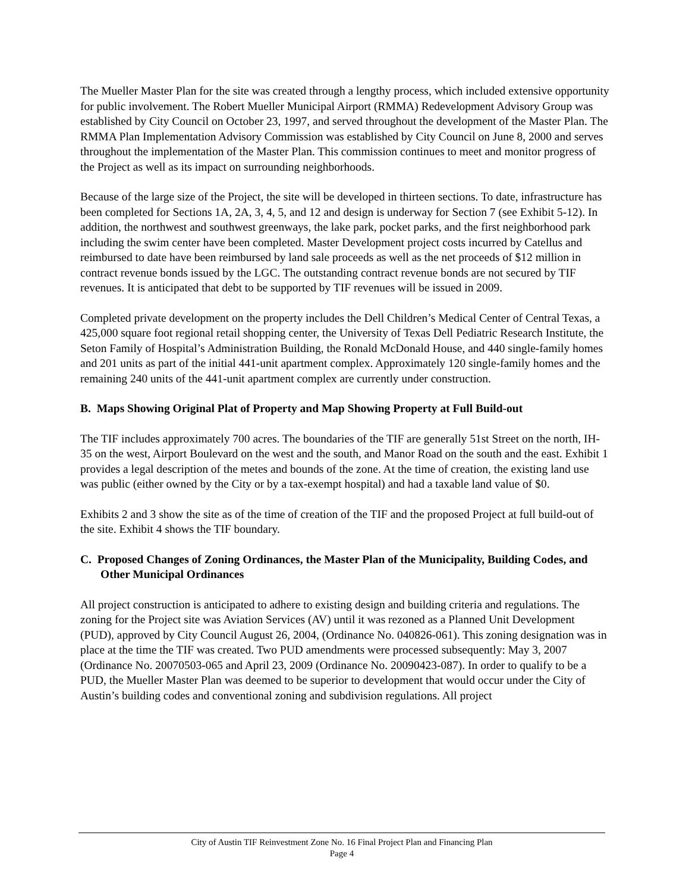The Mueller Master Plan for the site was created through a lengthy process, which included extensive opportunity for public involvement. The Robert Mueller Municipal Airport (RMMA) Redevelopment Advisory Group was established by City Council on October 23, 1997, and served throughout the development of the Master Plan. The RMMA Plan Implementation Advisory Commission was established by City Council on June 8, 2000 and serves throughout the implementation of the Master Plan. This commission continues to meet and monitor progress of the Project as well as its impact on surrounding neighborhoods.
Because of the large size of the Project, the site will be developed in thirteen sections. To date, infrastructure has been completed for Sections 1A, 2A, 3, 4, 5, and 12 and design is underway for Section 7 (see Exhibit 5-12). In addition, the northwest and southwest greenways, the lake park, pocket parks, and the first neighborhood park including the swim center have been completed. Master Development project costs incurred by Catellus and reimbursed to date have been reimbursed by land sale proceeds as well as the net proceeds of $12 million in contract revenue bonds issued by the LGC. The outstanding contract revenue bonds are not secured by TIF revenues. It is anticipated that debt to be supported by TIF revenues will be issued in 2009.
Completed private development on the property includes the Dell Children’s Medical Center of Central Texas, a 425,000 square foot regional retail shopping center, the University of Texas Dell Pediatric Research Institute, the Seton Family of Hospital’s Administration Building, the Ronald McDonald House, and 440 single-family homes and 201 units as part of the initial 441-unit apartment complex. Approximately 120 single-family homes and the remaining 240 units of the 441-unit apartment complex are currently under construction.
B. Maps Showing Original Plat of Property and Map Showing Property at Full Build-out
The TIF includes approximately 700 acres. The boundaries of the TIF are generally 51st Street on the north, IH-35 on the west, Airport Boulevard on the west and the south, and Manor Road on the south and the east. Exhibit 1 provides a legal description of the metes and bounds of the zone. At the time of creation, the existing land use was public (either owned by the City or by a tax-exempt hospital) and had a taxable land value of $0.
Exhibits 2 and 3 show the site as of the time of creation of the TIF and the proposed Project at full build-out of the site. Exhibit 4 shows the TIF boundary.
C. Proposed Changes of Zoning Ordinances, the Master Plan of the Municipality, Building Codes, and Other Municipal Ordinances
All project construction is anticipated to adhere to existing design and building criteria and regulations. The zoning for the Project site was Aviation Services (AV) until it was rezoned as a Planned Unit Development (PUD), approved by City Council August 26, 2004, (Ordinance No. 040826-061). This zoning designation was in place at the time the TIF was created. Two PUD amendments were processed subsequently: May 3, 2007 (Ordinance No. 20070503-065 and April 23, 2009 (Ordinance No. 20090423-087). In order to qualify to be a PUD, the Mueller Master Plan was deemed to be superior to development that would occur under the City of Austin’s building codes and conventional zoning and subdivision regulations. All project
City of Austin TIF Reinvestment Zone No. 16 Final Project Plan and Financing Plan
Page 4